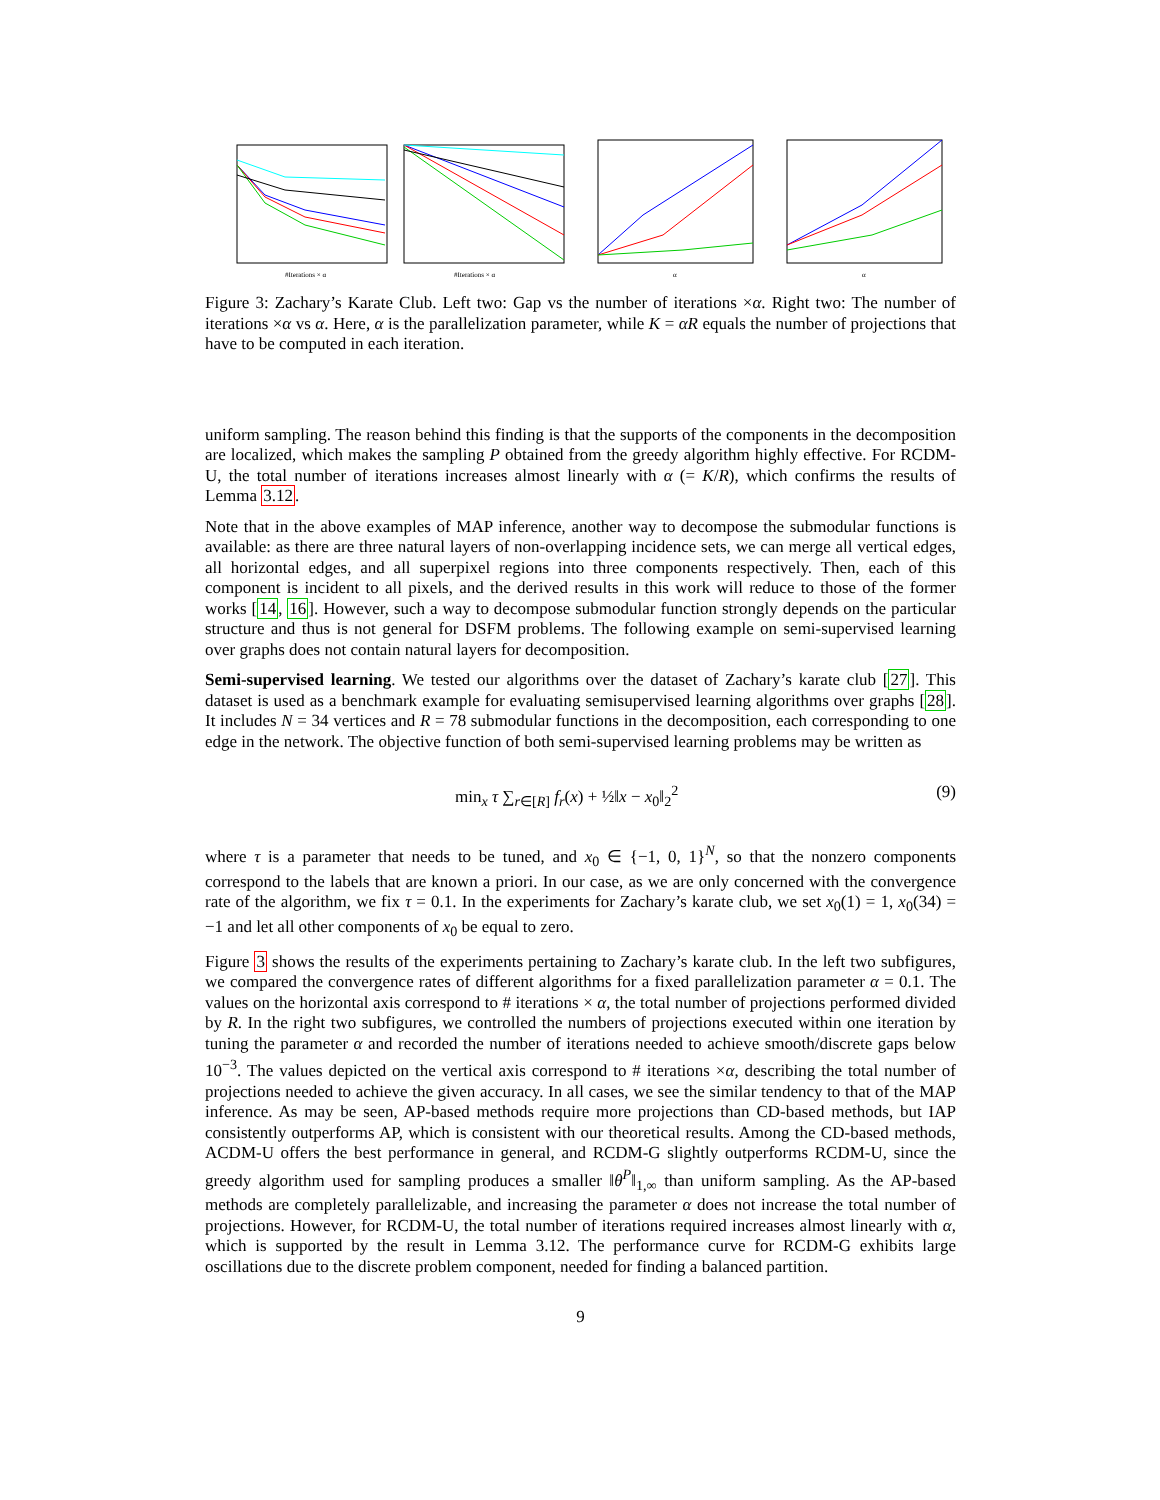#Iterations × α
#Iterations × α
α
α
Figure 3: Zachary’s Karate Club. Left two: Gap vs the number of iterations ×α. Right two: The number of iterations ×α vs α. Here, α is the parallelization parameter, while K = αR equals the number of projections that have to be computed in each iteration.
uniform sampling. The reason behind this finding is that the supports of the components in the decomposition are localized, which makes the sampling P obtained from the greedy algorithm highly effective. For RCDM-U, the total number of iterations increases almost linearly with α (= K/R), which confirms the results of Lemma 3.12.
Note that in the above examples of MAP inference, another way to decompose the submodular functions is available: as there are three natural layers of non-overlapping incidence sets, we can merge all vertical edges, all horizontal edges, and all superpixel regions into three components respectively. Then, each of this component is incident to all pixels, and the derived results in this work will reduce to those of the former works [14, 16]. However, such a way to decompose submodular function strongly depends on the particular structure and thus is not general for DSFM problems. The following example on semi-supervised learning over graphs does not contain natural layers for decomposition.
Semi-supervised learning. We tested our algorithms over the dataset of Zachary’s karate club [27]. This dataset is used as a benchmark example for evaluating semisupervised learning algorithms over graphs [28]. It includes N = 34 vertices and R = 78 submodular functions in the decomposition, each corresponding to one edge in the network. The objective function of both semi-supervised learning problems may be written as
min<sub>x</sub> τ ∑<sub>r∈[R]</sub> f<sub>r</sub>(x) + ½‖x − x<sub>0</sub>‖<sub>2</sub><sup>2</sup> (9)
where τ is a parameter that needs to be tuned, and x<sub>0</sub> ∈ {−1, 0, 1}<sup>N</sup>, so that the nonzero components correspond to the labels that are known a priori. In our case, as we are only concerned with the convergence rate of the algorithm, we fix τ = 0.1. In the experiments for Zachary’s karate club, we set x<sub>0</sub>(1) = 1, x<sub>0</sub>(34) = −1 and let all other components of x<sub>0</sub> be equal to zero.
Figure 3 shows the results of the experiments pertaining to Zachary’s karate club. In the left two subfigures, we compared the convergence rates of different algorithms for a fixed parallelization parameter α = 0.1. The values on the horizontal axis correspond to # iterations × α, the total number of projections performed divided by R. In the right two subfigures, we controlled the numbers of projections executed within one iteration by tuning the parameter α and recorded the number of iterations needed to achieve smooth/discrete gaps below 10<sup>−3</sup>. The values depicted on the vertical axis correspond to # iterations ×α, describing the total number of projections needed to achieve the given accuracy. In all cases, we see the similar tendency to that of the MAP inference. As may be seen, AP-based methods require more projections than CD-based methods, but IAP consistently outperforms AP, which is consistent with our theoretical results. Among the CD-based methods, ACDM-U offers the best performance in general, and RCDM-G slightly outperforms RCDM-U, since the greedy algorithm used for sampling produces a smaller ‖θ<sup>P</sup>‖<sub>1,∞</sub> than uniform sampling. As the AP-based methods are completely parallelizable, and increasing the parameter α does not increase the total number of projections. However, for RCDM-U, the total number of iterations required increases almost linearly with α, which is supported by the result in Lemma 3.12. The performance curve for RCDM-G exhibits large oscillations due to the discrete problem component, needed for finding a balanced partition.
9